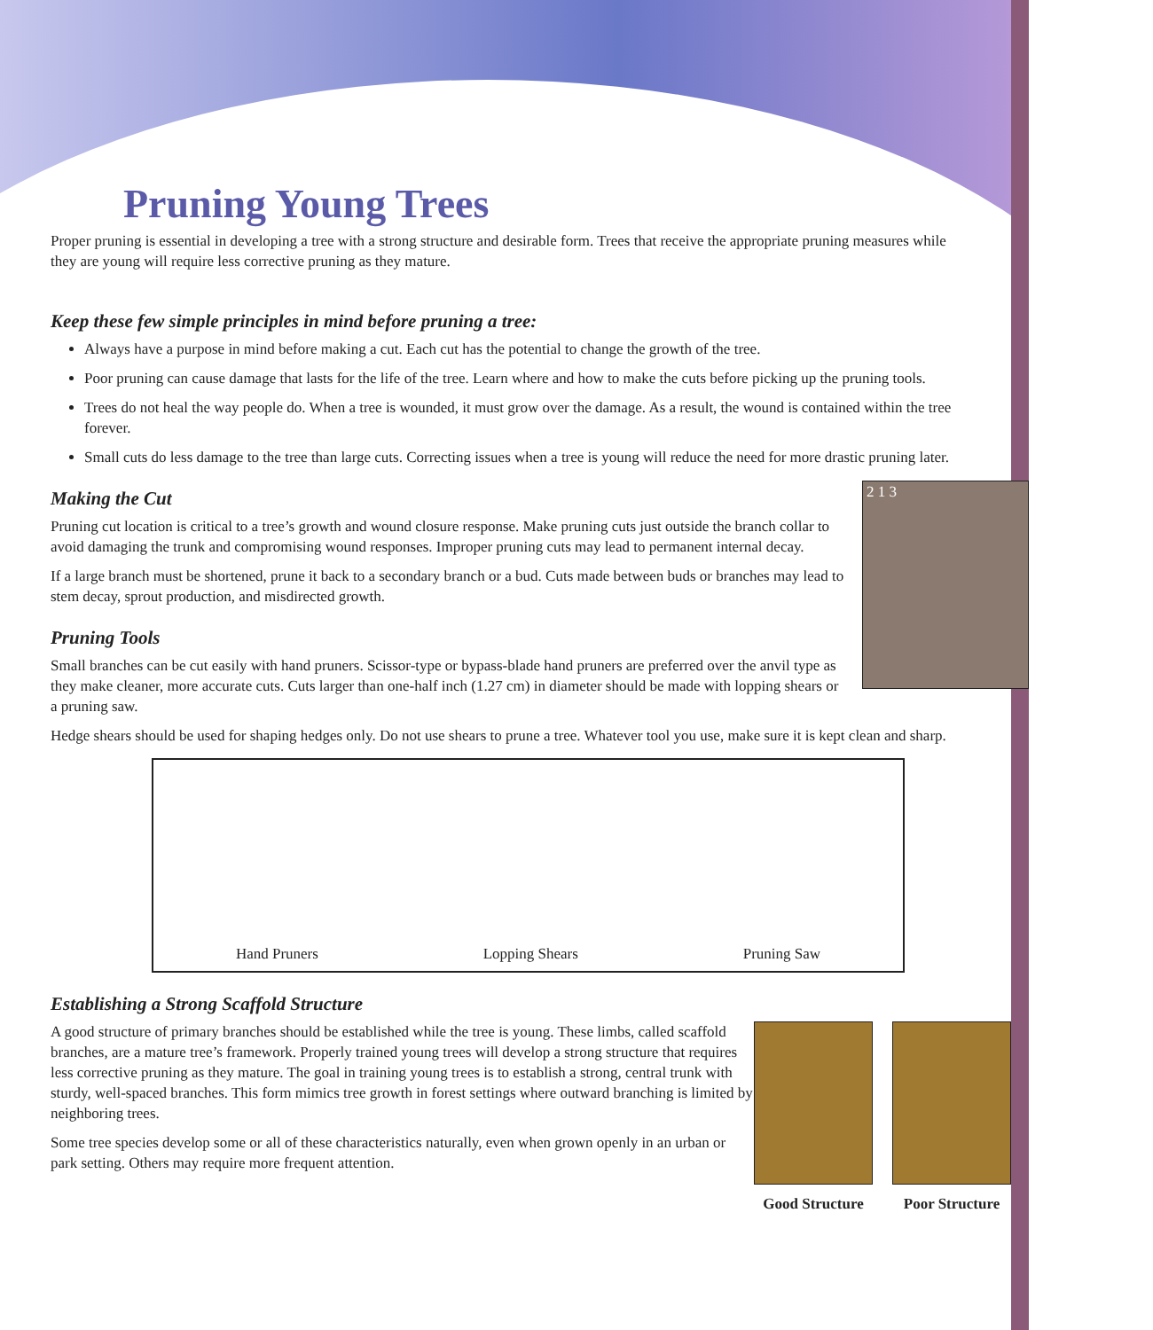Pruning Young Trees
Proper pruning is essential in developing a tree with a strong structure and desirable form. Trees that receive the appropriate pruning measures while they are young will require less corrective pruning as they mature.
Keep these few simple principles in mind before pruning a tree:
Always have a purpose in mind before making a cut. Each cut has the potential to change the growth of the tree.
Poor pruning can cause damage that lasts for the life of the tree. Learn where and how to make the cuts before picking up the pruning tools.
Trees do not heal the way people do. When a tree is wounded, it must grow over the damage. As a result, the wound is contained within the tree forever.
Small cuts do less damage to the tree than large cuts. Correcting issues when a tree is young will reduce the need for more drastic pruning later.
Making the Cut
2 1 3
Pruning cut location is critical to a tree’s growth and wound closure response. Make pruning cuts just outside the branch collar to avoid damaging the trunk and compromising wound responses. Improper pruning cuts may lead to permanent internal decay.
If a large branch must be shortened, prune it back to a secondary branch or a bud. Cuts made between buds or branches may lead to stem decay, sprout production, and misdirected growth.
Pruning Tools
Small branches can be cut easily with hand pruners. Scissor-type or bypass-blade hand pruners are preferred over the anvil type as they make cleaner, more accurate cuts. Cuts larger than one-half inch (1.27 cm) in diameter should be made with lopping shears or a pruning saw.
Hedge shears should be used for shaping hedges only. Do not use shears to prune a tree. Whatever tool you use, make sure it is kept clean and sharp.
Hand Pruners Lopping Shears Pruning Saw
Establishing a Strong Scaffold Structure
Good Structure Poor Structure
A good structure of primary branches should be established while the tree is young. These limbs, called scaffold branches, are a mature tree’s framework. Properly trained young trees will develop a strong structure that requires less corrective pruning as they mature. The goal in training young trees is to establish a strong, central trunk with sturdy, well-spaced branches. This form mimics tree growth in forest settings where outward branching is limited by neighboring trees.
Some tree species develop some or all of these characteristics naturally, even when grown openly in an urban or park setting. Others may require more frequent attention.